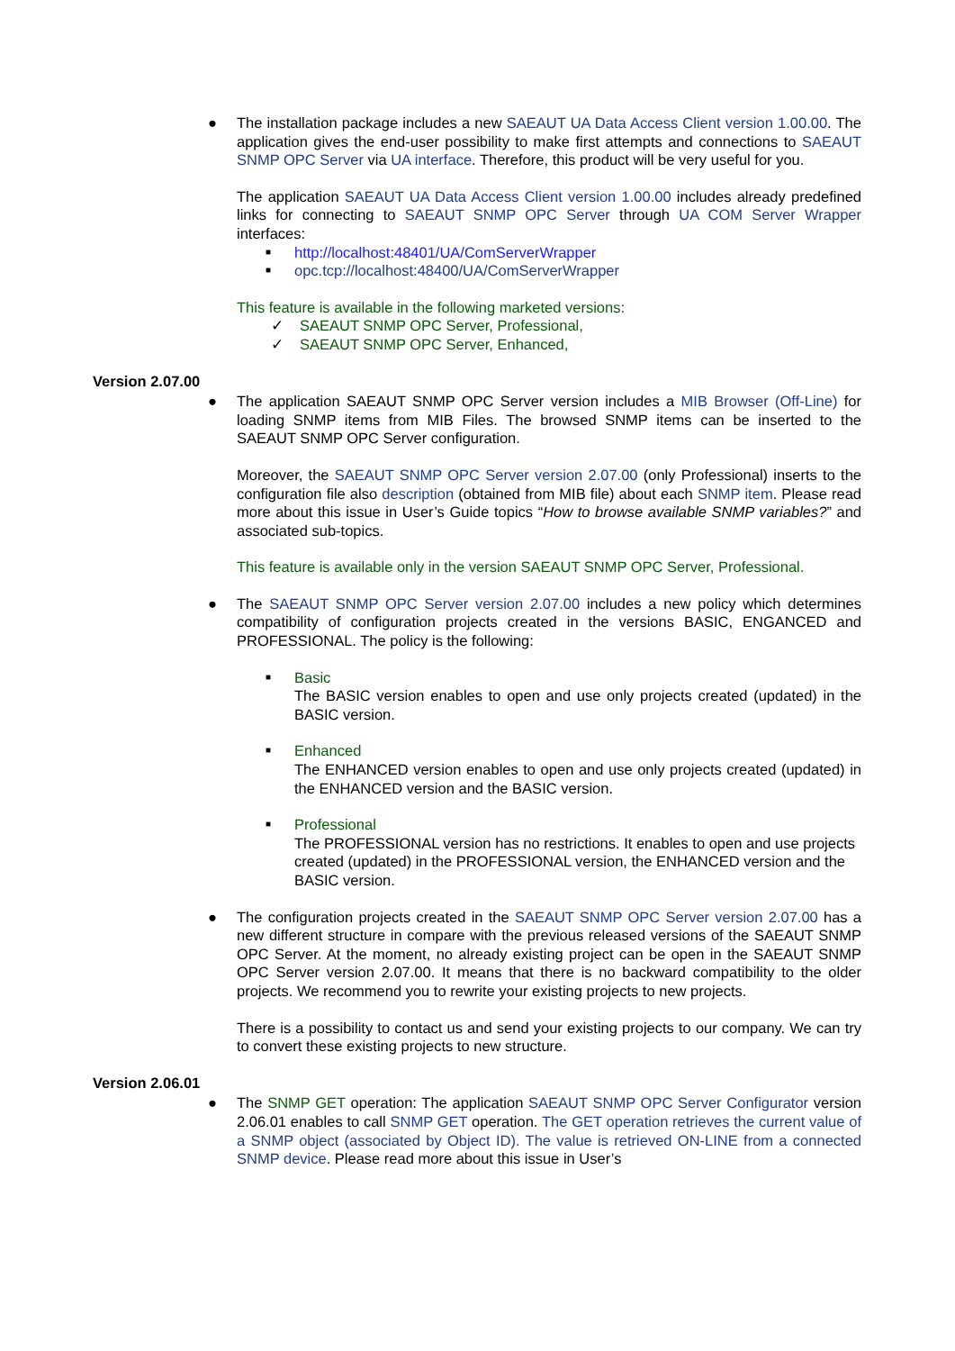●
The installation package includes a new SAEAUT UA Data Access Client version 1.00.00. The application gives the end-user possibility to make first attempts and connections to SAEAUT SNMP OPC Server via UA interface. Therefore, this product will be very useful for you.
The application SAEAUT UA Data Access Client version 1.00.00 includes already predefined links for connecting to SAEAUT SNMP OPC Server through UA COM Server Wrapper interfaces:
■ http://localhost:48401/UA/ComServerWrapper
■ opc.tcp://localhost:48400/UA/ComServerWrapper
This feature is available in the following marketed versions:
✓ SAEAUT SNMP OPC Server, Professional,
✓ SAEAUT SNMP OPC Server, Enhanced,
Version 2.07.00
●
The application SAEAUT SNMP OPC Server version includes a MIB Browser (Off-Line) for loading SNMP items from MIB Files. The browsed SNMP items can be inserted to the SAEAUT SNMP OPC Server configuration.
Moreover, the SAEAUT SNMP OPC Server version 2.07.00 (only Professional) inserts to the configuration file also description (obtained from MIB file) about each SNMP item. Please read more about this issue in User’s Guide topics “How to browse available SNMP variables?” and associated sub-topics.
This feature is available only in the version SAEAUT SNMP OPC Server, Professional.
●
The SAEAUT SNMP OPC Server version 2.07.00 includes a new policy which determines compatibility of configuration projects created in the versions BASIC, ENGANCED and PROFESSIONAL. The policy is the following:
■ Basic
The BASIC version enables to open and use only projects created (updated) in the BASIC version.
■ Enhanced
The ENHANCED version enables to open and use only projects created (updated) in the ENHANCED version and the BASIC version.
■ Professional
The PROFESSIONAL version has no restrictions. It enables to open and use projects created (updated) in the PROFESSIONAL version, the ENHANCED version and the BASIC version.
●
The configuration projects created in the SAEAUT SNMP OPC Server version 2.07.00 has a new different structure in compare with the previous released versions of the SAEAUT SNMP OPC Server. At the moment, no already existing project can be open in the SAEAUT SNMP OPC Server version 2.07.00. It means that there is no backward compatibility to the older projects. We recommend you to rewrite your existing projects to new projects.
There is a possibility to contact us and send your existing projects to our company. We can try to convert these existing projects to new structure.
Version 2.06.01
●
The SNMP GET operation: The application SAEAUT SNMP OPC Server Configurator version 2.06.01 enables to call SNMP GET operation. The GET operation retrieves the current value of a SNMP object (associated by Object ID). The value is retrieved ON-LINE from a connected SNMP device. Please read more about this issue in User’s